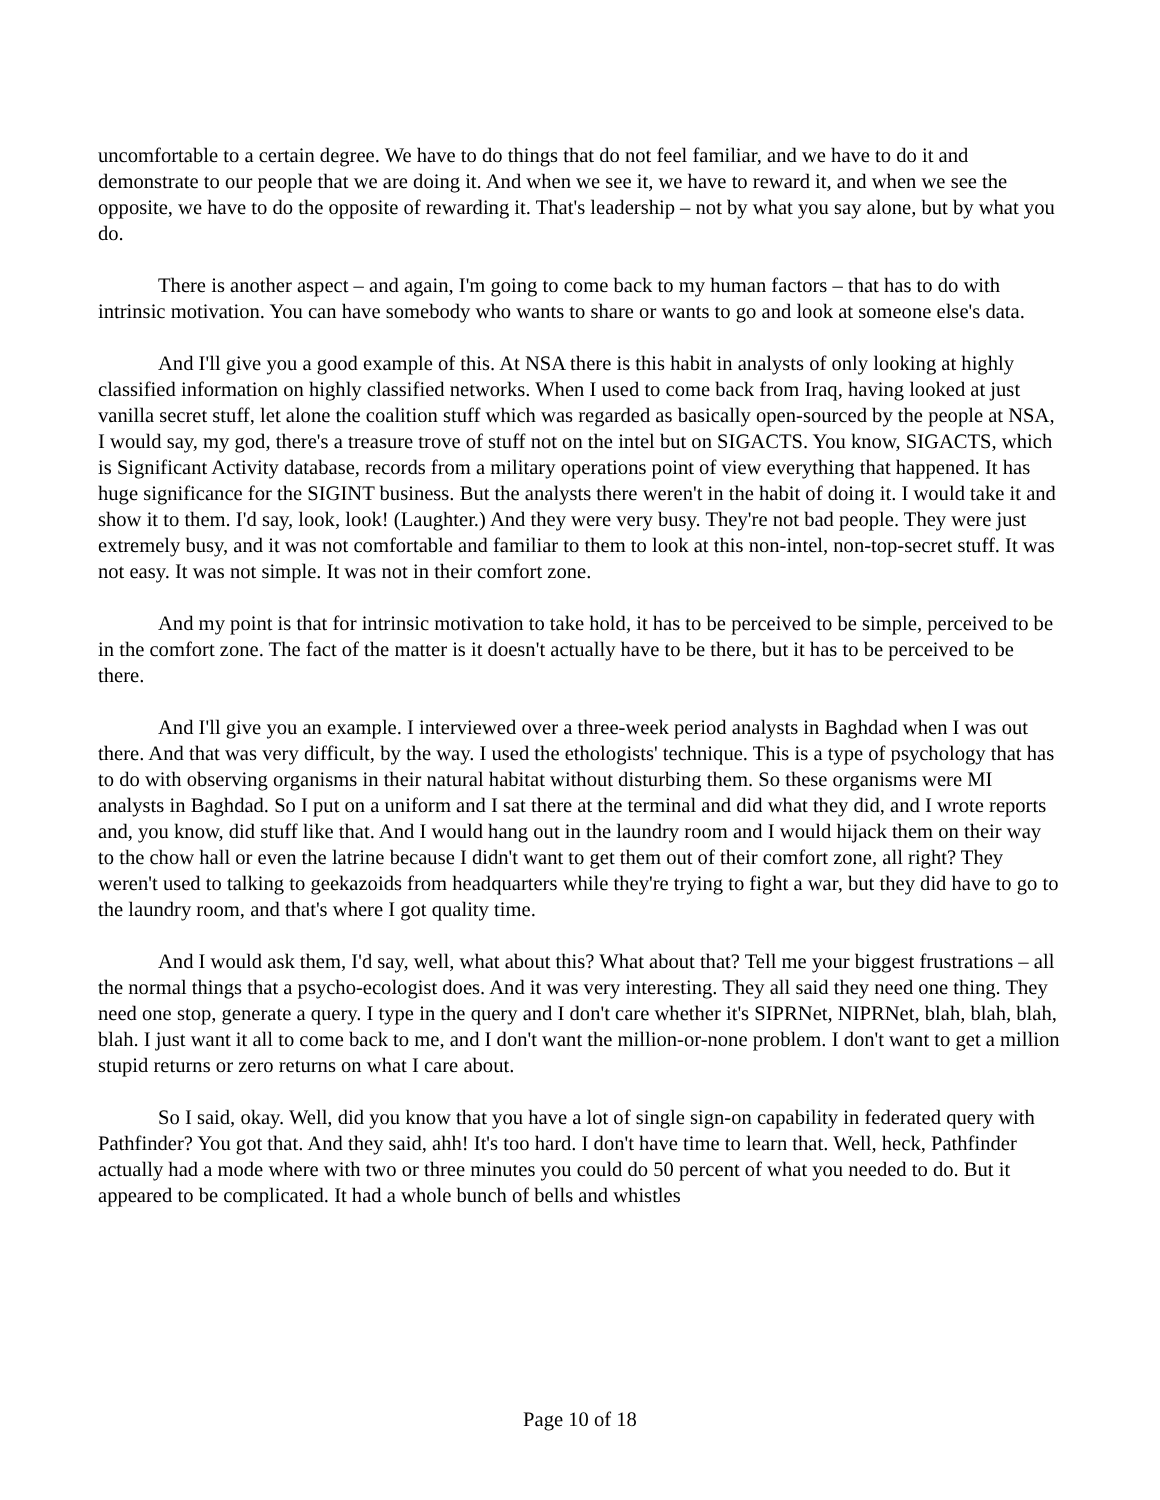uncomfortable to a certain degree. We have to do things that do not feel familiar, and we have to do it and demonstrate to our people that we are doing it. And when we see it, we have to reward it, and when we see the opposite, we have to do the opposite of rewarding it. That's leadership – not by what you say alone, but by what you do.
There is another aspect – and again, I'm going to come back to my human factors – that has to do with intrinsic motivation. You can have somebody who wants to share or wants to go and look at someone else's data.
And I'll give you a good example of this. At NSA there is this habit in analysts of only looking at highly classified information on highly classified networks. When I used to come back from Iraq, having looked at just vanilla secret stuff, let alone the coalition stuff which was regarded as basically open-sourced by the people at NSA, I would say, my god, there's a treasure trove of stuff not on the intel but on SIGACTS. You know, SIGACTS, which is Significant Activity database, records from a military operations point of view everything that happened. It has huge significance for the SIGINT business. But the analysts there weren't in the habit of doing it. I would take it and show it to them. I'd say, look, look! (Laughter.) And they were very busy. They're not bad people. They were just extremely busy, and it was not comfortable and familiar to them to look at this non-intel, non-top-secret stuff. It was not easy. It was not simple. It was not in their comfort zone.
And my point is that for intrinsic motivation to take hold, it has to be perceived to be simple, perceived to be in the comfort zone. The fact of the matter is it doesn't actually have to be there, but it has to be perceived to be there.
And I'll give you an example. I interviewed over a three-week period analysts in Baghdad when I was out there. And that was very difficult, by the way. I used the ethologists' technique. This is a type of psychology that has to do with observing organisms in their natural habitat without disturbing them. So these organisms were MI analysts in Baghdad. So I put on a uniform and I sat there at the terminal and did what they did, and I wrote reports and, you know, did stuff like that. And I would hang out in the laundry room and I would hijack them on their way to the chow hall or even the latrine because I didn't want to get them out of their comfort zone, all right? They weren't used to talking to geekazoids from headquarters while they're trying to fight a war, but they did have to go to the laundry room, and that's where I got quality time.
And I would ask them, I'd say, well, what about this? What about that? Tell me your biggest frustrations – all the normal things that a psycho-ecologist does. And it was very interesting. They all said they need one thing. They need one stop, generate a query. I type in the query and I don't care whether it's SIPRNet, NIPRNet, blah, blah, blah, blah. I just want it all to come back to me, and I don't want the million-or-none problem. I don't want to get a million stupid returns or zero returns on what I care about.
So I said, okay. Well, did you know that you have a lot of single sign-on capability in federated query with Pathfinder? You got that. And they said, ahh! It's too hard. I don't have time to learn that. Well, heck, Pathfinder actually had a mode where with two or three minutes you could do 50 percent of what you needed to do. But it appeared to be complicated. It had a whole bunch of bells and whistles
Page 10 of 18